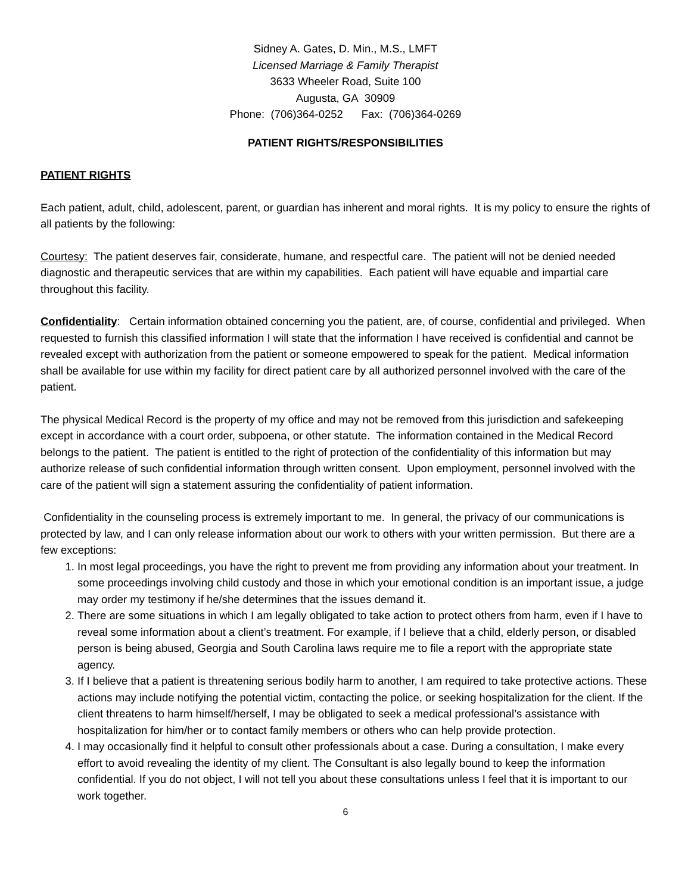Sidney A. Gates, D. Min., M.S., LMFT
Licensed Marriage & Family Therapist
3633 Wheeler Road, Suite 100
Augusta, GA 30909
Phone: (706)364-0252 Fax: (706)364-0269
PATIENT RIGHTS/RESPONSIBILITIES
PATIENT RIGHTS
Each patient, adult, child, adolescent, parent, or guardian has inherent and moral rights. It is my policy to ensure the rights of all patients by the following:
Courtesy: The patient deserves fair, considerate, humane, and respectful care. The patient will not be denied needed diagnostic and therapeutic services that are within my capabilities. Each patient will have equable and impartial care throughout this facility.
Confidentiality: Certain information obtained concerning you the patient, are, of course, confidential and privileged. When requested to furnish this classified information I will state that the information I have received is confidential and cannot be revealed except with authorization from the patient or someone empowered to speak for the patient. Medical information shall be available for use within my facility for direct patient care by all authorized personnel involved with the care of the patient.
The physical Medical Record is the property of my office and may not be removed from this jurisdiction and safekeeping except in accordance with a court order, subpoena, or other statute. The information contained in the Medical Record belongs to the patient. The patient is entitled to the right of protection of the confidentiality of this information but may authorize release of such confidential information through written consent. Upon employment, personnel involved with the care of the patient will sign a statement assuring the confidentiality of patient information.
Confidentiality in the counseling process is extremely important to me. In general, the privacy of our communications is protected by law, and I can only release information about our work to others with your written permission. But there are a few exceptions:
1. In most legal proceedings, you have the right to prevent me from providing any information about your treatment. In some proceedings involving child custody and those in which your emotional condition is an important issue, a judge may order my testimony if he/she determines that the issues demand it.
2. There are some situations in which I am legally obligated to take action to protect others from harm, even if I have to reveal some information about a client’s treatment. For example, if I believe that a child, elderly person, or disabled person is being abused, Georgia and South Carolina laws require me to file a report with the appropriate state agency.
3. If I believe that a patient is threatening serious bodily harm to another, I am required to take protective actions. These actions may include notifying the potential victim, contacting the police, or seeking hospitalization for the client. If the client threatens to harm himself/herself, I may be obligated to seek a medical professional’s assistance with hospitalization for him/her or to contact family members or others who can help provide protection.
4. I may occasionally find it helpful to consult other professionals about a case. During a consultation, I make every effort to avoid revealing the identity of my client. The Consultant is also legally bound to keep the information confidential. If you do not object, I will not tell you about these consultations unless I feel that it is important to our work together.
6